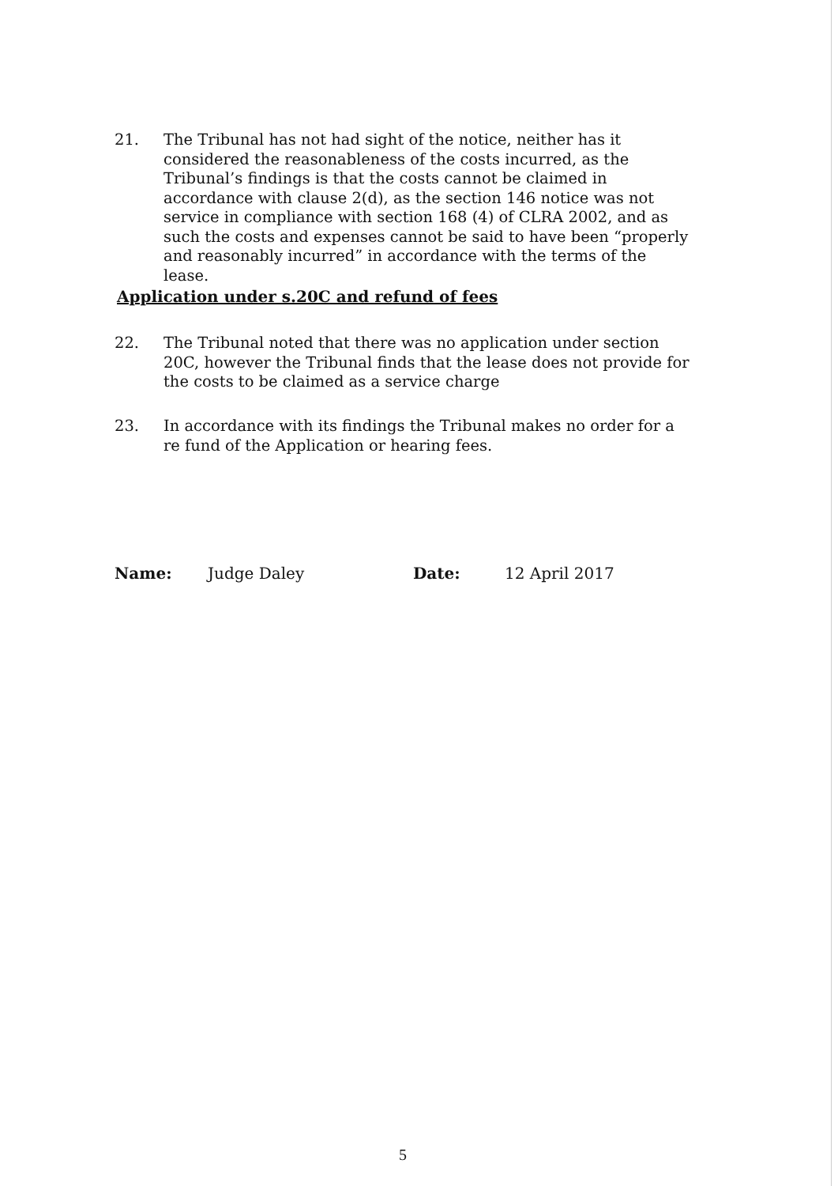21. The Tribunal has not had sight of the notice, neither has it considered the reasonableness of the costs incurred, as the Tribunal’s findings is that the costs cannot be claimed in accordance with clause 2(d), as the section 146 notice was not service in compliance with section 168 (4) of CLRA 2002, and as such the costs and expenses cannot be said to have been “properly and reasonably incurred” in accordance with the terms of the lease.
Application under s.20C and refund of fees
22. The Tribunal noted that there was no application under section 20C, however the Tribunal finds that the lease does not provide for the costs to be claimed as a service charge
23. In accordance with its findings the Tribunal makes no order for a re fund of the Application or hearing fees.
Name: Judge Daley Date: 12 April 2017
5